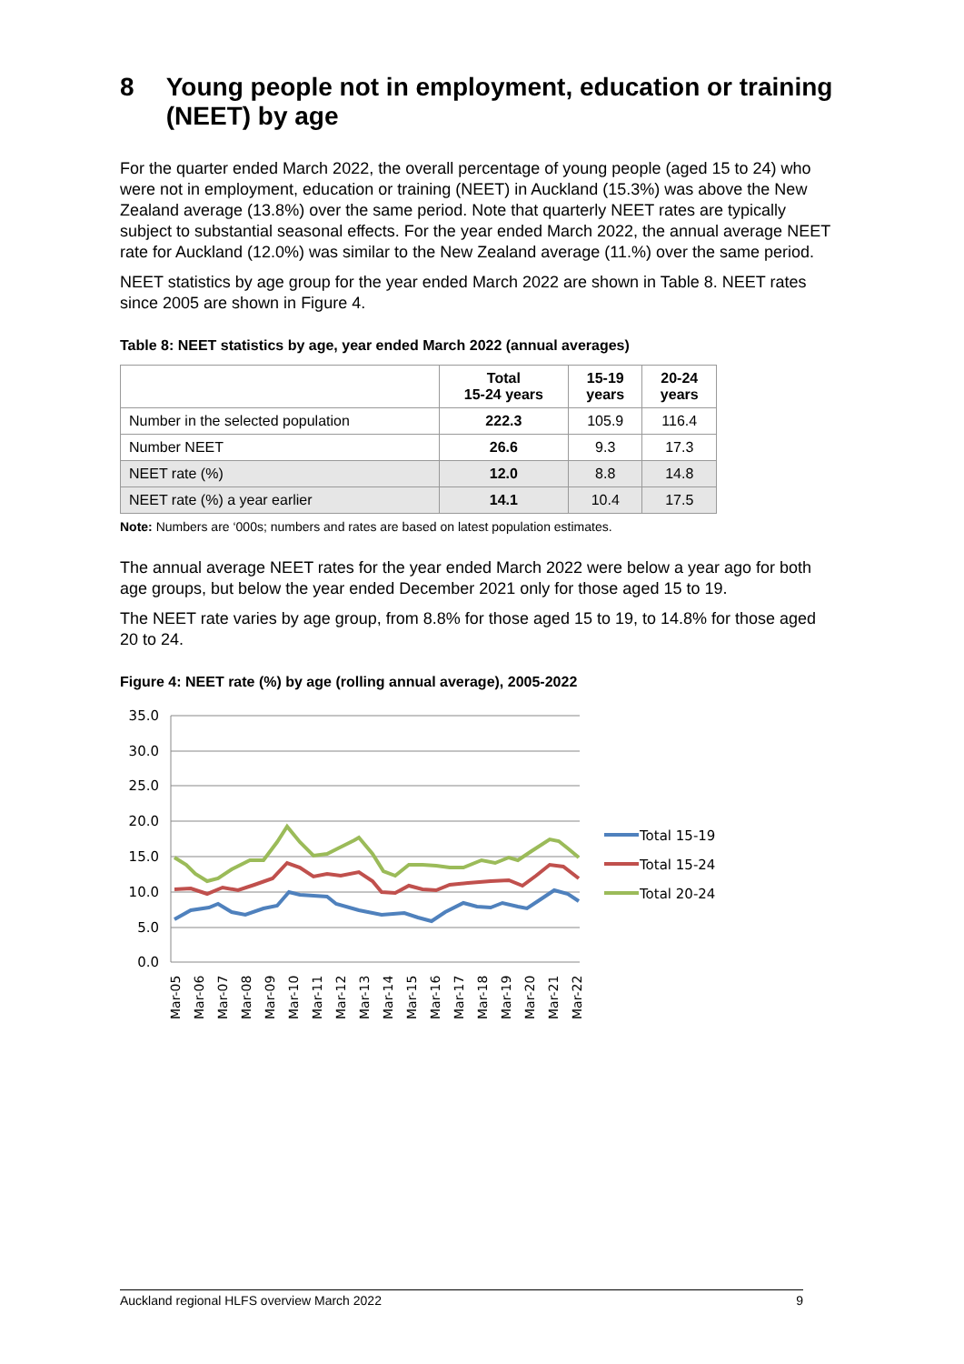8 Young people not in employment, education or training (NEET) by age
For the quarter ended March 2022, the overall percentage of young people (aged 15 to 24) who were not in employment, education or training (NEET) in Auckland (15.3%) was above the New Zealand average (13.8%) over the same period. Note that quarterly NEET rates are typically subject to substantial seasonal effects. For the year ended March 2022, the annual average NEET rate for Auckland (12.0%) was similar to the New Zealand average (11.%) over the same period.
NEET statistics by age group for the year ended March 2022 are shown in Table 8. NEET rates since 2005 are shown in Figure 4.
Table 8: NEET statistics by age, year ended March 2022 (annual averages)
| | Total 15-24 years | 15-19 years | 20-24 years |
| --- | --- | --- | --- |
| Number in the selected population | 222.3 | 105.9 | 116.4 |
| Number NEET | 26.6 | 9.3 | 17.3 |
| NEET rate (%) | 12.0 | 8.8 | 14.8 |
| NEET rate (%) a year earlier | 14.1 | 10.4 | 17.5 |
Note: Numbers are ‘000s; numbers and rates are based on latest population estimates.
The annual average NEET rates for the year ended March 2022 were below a year ago for both age groups, but below the year ended December 2021 only for those aged 15 to 19.
The NEET rate varies by age group, from 8.8% for those aged 15 to 19, to 14.8% for those aged 20 to 24.
Figure 4: NEET rate (%) by age (rolling annual average), 2005-2022
35.0
30.0
25.0
20.0
15.0
10.0
5.0
0.0
Mar-05
Mar-06
Mar-07
Mar-08
Mar-09
Mar-10
Mar-11
Mar-12
Mar-13
Mar-14
Mar-15
Mar-16
Mar-17
Mar-18
Mar-19
Mar-20
Mar-21
Mar-22
Total 15-19
Total 15-24
Total 20-24
Auckland regional HLFS overview March 2022 9